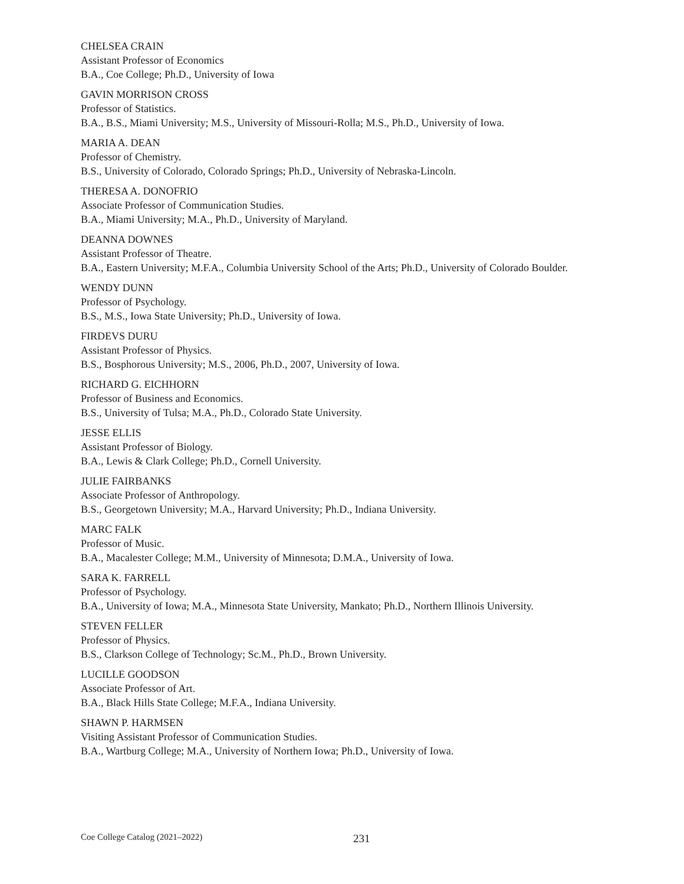CHELSEA CRAIN
Assistant Professor of Economics
B.A., Coe College; Ph.D., University of Iowa
GAVIN MORRISON CROSS
Professor of Statistics.
B.A., B.S., Miami University; M.S., University of Missouri-Rolla; M.S., Ph.D., University of Iowa.
MARIA A. DEAN
Professor of Chemistry.
B.S., University of Colorado, Colorado Springs; Ph.D., University of Nebraska-Lincoln.
THERESA A. DONOFRIO
Associate Professor of Communication Studies.
B.A., Miami University; M.A., Ph.D., University of Maryland.
DEANNA DOWNES
Assistant Professor of Theatre.
B.A., Eastern University; M.F.A., Columbia University School of the Arts; Ph.D., University of Colorado Boulder.
WENDY DUNN
Professor of Psychology.
B.S., M.S., Iowa State University; Ph.D., University of Iowa.
FIRDEVS DURU
Assistant Professor of Physics.
B.S., Bosphorous University; M.S., 2006, Ph.D., 2007, University of Iowa.
RICHARD G. EICHHORN
Professor of Business and Economics.
B.S., University of Tulsa; M.A., Ph.D., Colorado State University.
JESSE ELLIS
Assistant Professor of Biology.
B.A., Lewis & Clark College; Ph.D., Cornell University.
JULIE FAIRBANKS
Associate Professor of Anthropology.
B.S., Georgetown University; M.A., Harvard University; Ph.D., Indiana University.
MARC FALK
Professor of Music.
B.A., Macalester College; M.M., University of Minnesota; D.M.A., University of Iowa.
SARA K. FARRELL
Professor of Psychology.
B.A., University of Iowa; M.A., Minnesota State University, Mankato; Ph.D., Northern Illinois University.
STEVEN FELLER
Professor of Physics.
B.S., Clarkson College of Technology; Sc.M., Ph.D., Brown University.
LUCILLE GOODSON
Associate Professor of Art.
B.A., Black Hills State College; M.F.A., Indiana University.
SHAWN P. HARMSEN
Visiting Assistant Professor of Communication Studies.
B.A., Wartburg College; M.A., University of Northern Iowa; Ph.D., University of Iowa.
Coe College Catalog (2021–2022) 231